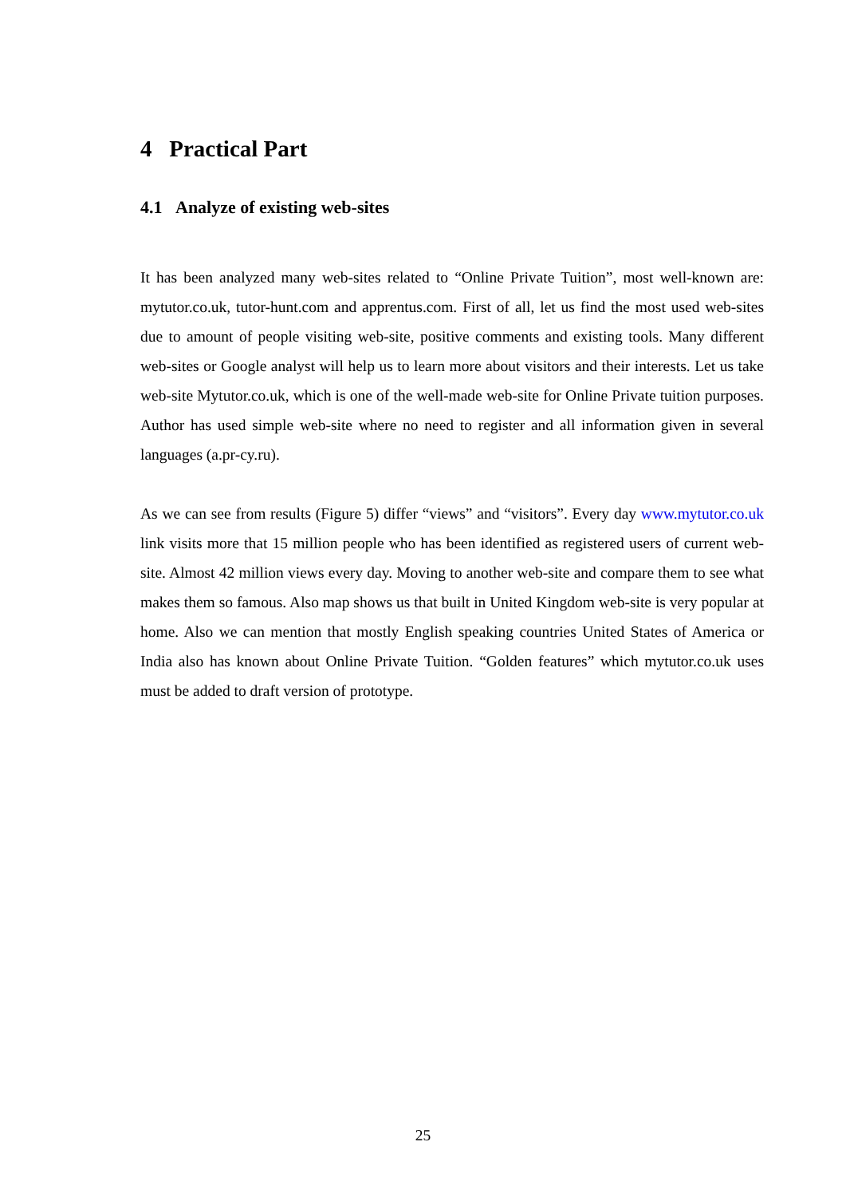4 Practical Part
4.1 Analyze of existing web-sites
It has been analyzed many web-sites related to “Online Private Tuition”, most well-known are: mytutor.co.uk, tutor-hunt.com and apprentus.com. First of all, let us find the most used web-sites due to amount of people visiting web-site, positive comments and existing tools. Many different web-sites or Google analyst will help us to learn more about visitors and their interests. Let us take web-site Mytutor.co.uk, which is one of the well-made web-site for Online Private tuition purposes. Author has used simple web-site where no need to register and all information given in several languages (a.pr-cy.ru).
As we can see from results (Figure 5) differ “views” and “visitors”. Every day www.mytutor.co.uk link visits more that 15 million people who has been identified as registered users of current web-site. Almost 42 million views every day. Moving to another web-site and compare them to see what makes them so famous. Also map shows us that built in United Kingdom web-site is very popular at home. Also we can mention that mostly English speaking countries United States of America or India also has known about Online Private Tuition. “Golden features” which mytutor.co.uk uses must be added to draft version of prototype.
25